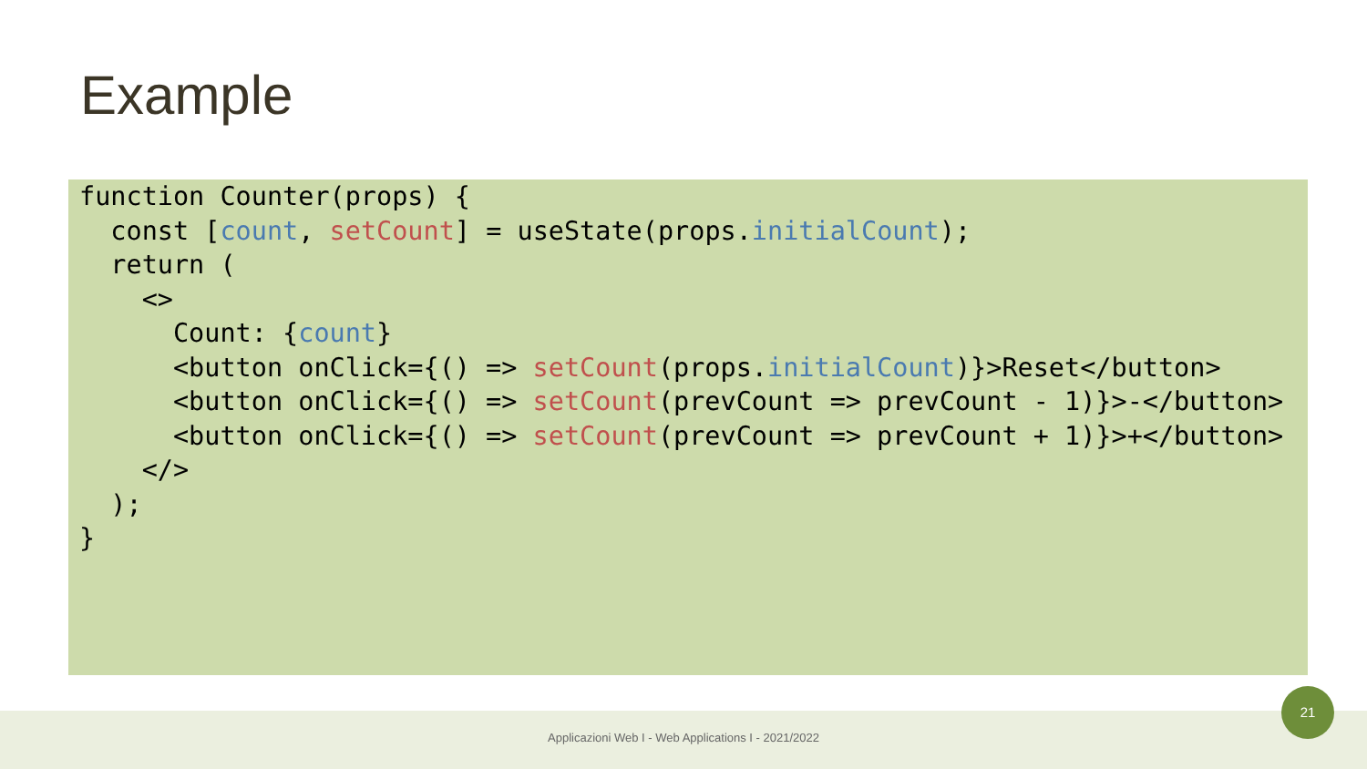Example
function Counter(props) {
  const [count, setCount] = useState(props.initialCount);
  return (
    <>
      Count: {count}
      <button onClick={() => setCount(props.initialCount)}>Reset</button>
      <button onClick={() => setCount(prevCount => prevCount - 1)}>-</button>
      <button onClick={() => setCount(prevCount => prevCount + 1)}>+</button>
    </>
  );
}
Applicazioni Web I - Web Applications I - 2021/2022
21